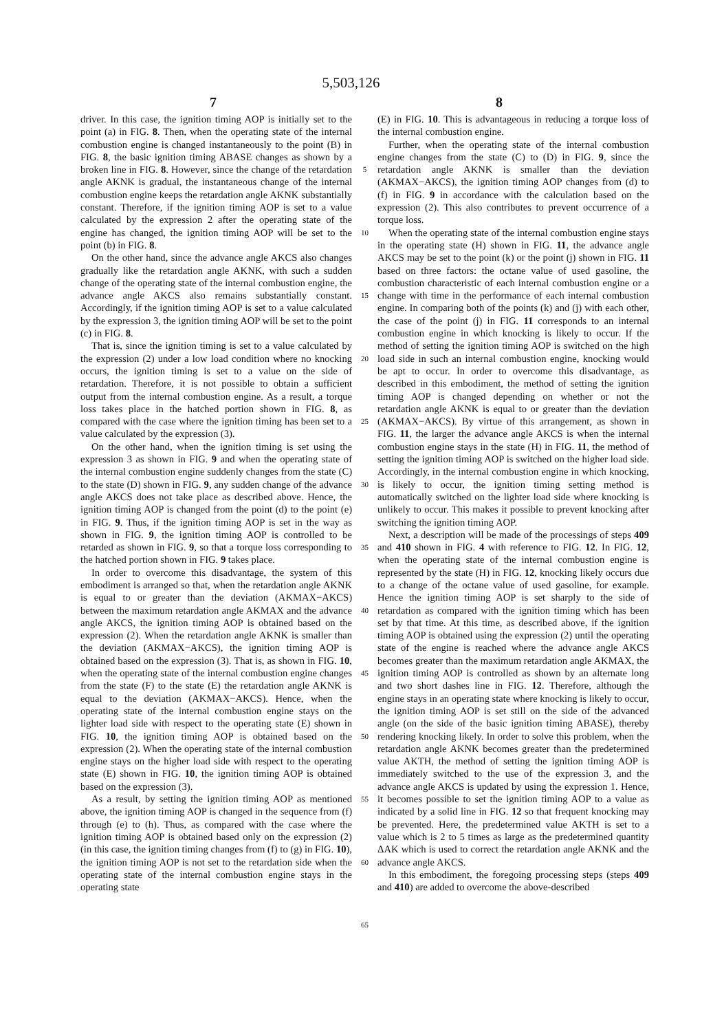5,503,126
7 8
driver. In this case, the ignition timing AOP is initially set to the point (a) in FIG. 8. Then, when the operating state of the internal combustion engine is changed instantaneously to the point (B) in FIG. 8, the basic ignition timing ABASE changes as shown by a broken line in FIG. 8. However, since the change of the retardation angle AKNK is gradual, the instantaneous change of the internal combustion engine keeps the retardation angle AKNK substantially constant. Therefore, if the ignition timing AOP is set to a value calculated by the expression 2 after the operating state of the engine has changed, the ignition timing AOP will be set to the point (b) in FIG. 8.
On the other hand, since the advance angle AKCS also changes gradually like the retardation angle AKNK, with such a sudden change of the operating state of the internal combustion engine, the advance angle AKCS also remains substantially constant. Accordingly, if the ignition timing AOP is set to a value calculated by the expression 3, the ignition timing AOP will be set to the point (c) in FIG. 8.
That is, since the ignition timing is set to a value calculated by the expression (2) under a low load condition where no knocking occurs, the ignition timing is set to a value on the side of retardation. Therefore, it is not possible to obtain a sufficient output from the internal combustion engine. As a result, a torque loss takes place in the hatched portion shown in FIG. 8, as compared with the case where the ignition timing has been set to a value calculated by the expression (3).
On the other hand, when the ignition timing is set using the expression 3 as shown in FIG. 9 and when the operating state of the internal combustion engine suddenly changes from the state (C) to the state (D) shown in FIG. 9, any sudden change of the advance angle AKCS does not take place as described above. Hence, the ignition timing AOP is changed from the point (d) to the point (e) in FIG. 9. Thus, if the ignition timing AOP is set in the way as shown in FIG. 9, the ignition timing AOP is controlled to be retarded as shown in FIG. 9, so that a torque loss corresponding to the hatched portion shown in FIG. 9 takes place.
In order to overcome this disadvantage, the system of this embodiment is arranged so that, when the retardation angle AKNK is equal to or greater than the deviation (AKMAX−AKCS) between the maximum retardation angle AKMAX and the advance angle AKCS, the ignition timing AOP is obtained based on the expression (2). When the retardation angle AKNK is smaller than the deviation (AKMAX−AKCS), the ignition timing AOP is obtained based on the expression (3). That is, as shown in FIG. 10, when the operating state of the internal combustion engine changes from the state (F) to the state (E) the retardation angle AKNK is equal to the deviation (AKMAX−AKCS). Hence, when the operating state of the internal combustion engine stays on the lighter load side with respect to the operating state (E) shown in FIG. 10, the ignition timing AOP is obtained based on the expression (2). When the operating state of the internal combustion engine stays on the higher load side with respect to the operating state (E) shown in FIG. 10, the ignition timing AOP is obtained based on the expression (3).
As a result, by setting the ignition timing AOP as mentioned above, the ignition timing AOP is changed in the sequence from (f) through (e) to (h). Thus, as compared with the case where the ignition timing AOP is obtained based only on the expression (2) (in this case, the ignition timing changes from (f) to (g) in FIG. 10), the ignition timing AOP is not set to the retardation side when the operating state of the internal combustion engine stays in the operating state
5
10
15
20
25
30
35
40
45
50
55
60
65
(E) in FIG. 10. This is advantageous in reducing a torque loss of the internal combustion engine.
Further, when the operating state of the internal combustion engine changes from the state (C) to (D) in FIG. 9, since the retardation angle AKNK is smaller than the deviation (AKMAX−AKCS), the ignition timing AOP changes from (d) to (f) in FIG. 9 in accordance with the calculation based on the expression (2). This also contributes to prevent occurrence of a torque loss.
When the operating state of the internal combustion engine stays in the operating state (H) shown in FIG. 11, the advance angle AKCS may be set to the point (k) or the point (j) shown in FIG. 11 based on three factors: the octane value of used gasoline, the combustion characteristic of each internal combustion engine or a change with time in the performance of each internal combustion engine. In comparing both of the points (k) and (j) with each other, the case of the point (j) in FIG. 11 corresponds to an internal combustion engine in which knocking is likely to occur. If the method of setting the ignition timing AOP is switched on the high load side in such an internal combustion engine, knocking would be apt to occur. In order to overcome this disadvantage, as described in this embodiment, the method of setting the ignition timing AOP is changed depending on whether or not the retardation angle AKNK is equal to or greater than the deviation (AKMAX−AKCS). By virtue of this arrangement, as shown in FIG. 11, the larger the advance angle AKCS is when the internal combustion engine stays in the state (H) in FIG. 11, the method of setting the ignition timing AOP is switched on the higher load side. Accordingly, in the internal combustion engine in which knocking, is likely to occur, the ignition timing setting method is automatically switched on the lighter load side where knocking is unlikely to occur. This makes it possible to prevent knocking after switching the ignition timing AOP.
Next, a description will be made of the processings of steps 409 and 410 shown in FIG. 4 with reference to FIG. 12. In FIG. 12, when the operating state of the internal combustion engine is represented by the state (H) in FIG. 12, knocking likely occurs due to a change of the octane value of used gasoline, for example. Hence the ignition timing AOP is set sharply to the side of retardation as compared with the ignition timing which has been set by that time. At this time, as described above, if the ignition timing AOP is obtained using the expression (2) until the operating state of the engine is reached where the advance angle AKCS becomes greater than the maximum retardation angle AKMAX, the ignition timing AOP is controlled as shown by an alternate long and two short dashes line in FIG. 12. Therefore, although the engine stays in an operating state where knocking is likely to occur, the ignition timing AOP is set still on the side of the advanced angle (on the side of the basic ignition timing ABASE), thereby rendering knocking likely. In order to solve this problem, when the retardation angle AKNK becomes greater than the predetermined value AKTH, the method of setting the ignition timing AOP is immediately switched to the use of the expression 3, and the advance angle AKCS is updated by using the expression 1. Hence, it becomes possible to set the ignition timing AOP to a value as indicated by a solid line in FIG. 12 so that frequent knocking may be prevented. Here, the predetermined value AKTH is set to a value which is 2 to 5 times as large as the predetermined quantity ΔAK which is used to correct the retardation angle AKNK and the advance angle AKCS.
In this embodiment, the foregoing processing steps (steps 409 and 410) are added to overcome the above-described